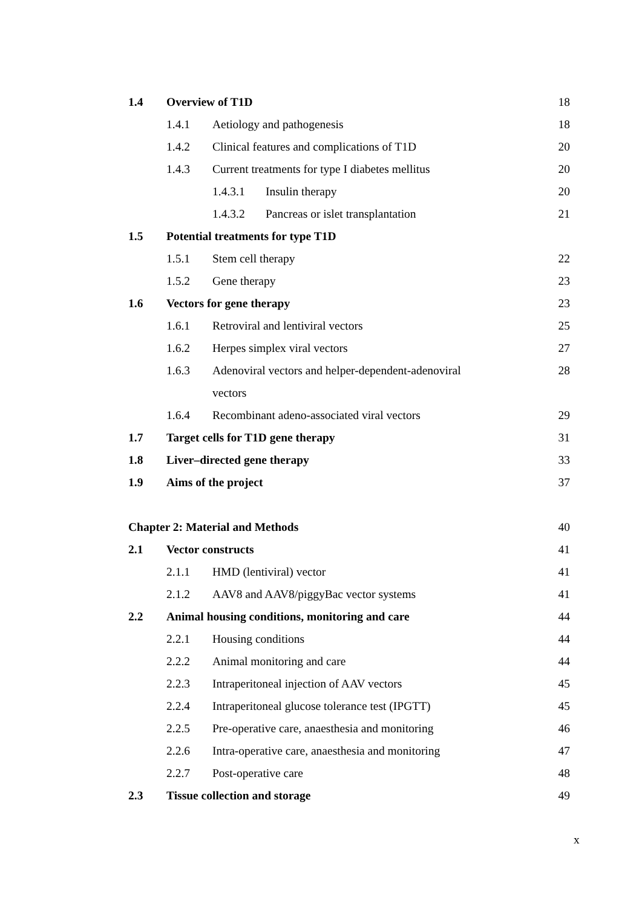1.4 Overview of T1D 18
1.4.1 Aetiology and pathogenesis 18
1.4.2 Clinical features and complications of T1D 20
1.4.3 Current treatments for type I diabetes mellitus 20
1.4.3.1 Insulin therapy 20
1.4.3.2 Pancreas or islet transplantation 21
1.5 Potential treatments for type T1D
1.5.1 Stem cell therapy 22
1.5.2 Gene therapy 23
1.6 Vectors for gene therapy 23
1.6.1 Retroviral and lentiviral vectors 25
1.6.2 Herpes simplex viral vectors 27
1.6.3 Adenoviral vectors and helper-dependent-adenoviral 28
vectors
1.6.4 Recombinant adeno-associated viral vectors 29
1.7 Target cells for T1D gene therapy 31
1.8 Liver–directed gene therapy 33
1.9 Aims of the project 37
Chapter 2: Material and Methods 40
2.1 Vector constructs 41
2.1.1 HMD (lentiviral) vector 41
2.1.2 AAV8 and AAV8/piggyBac vector systems 41
2.2 Animal housing conditions, monitoring and care 44
2.2.1 Housing conditions 44
2.2.2 Animal monitoring and care 44
2.2.3 Intraperitoneal injection of AAV vectors 45
2.2.4 Intraperitoneal glucose tolerance test (IPGTT) 45
2.2.5 Pre-operative care, anaesthesia and monitoring 46
2.2.6 Intra-operative care, anaesthesia and monitoring 47
2.2.7 Post-operative care 48
2.3 Tissue collection and storage 49
x